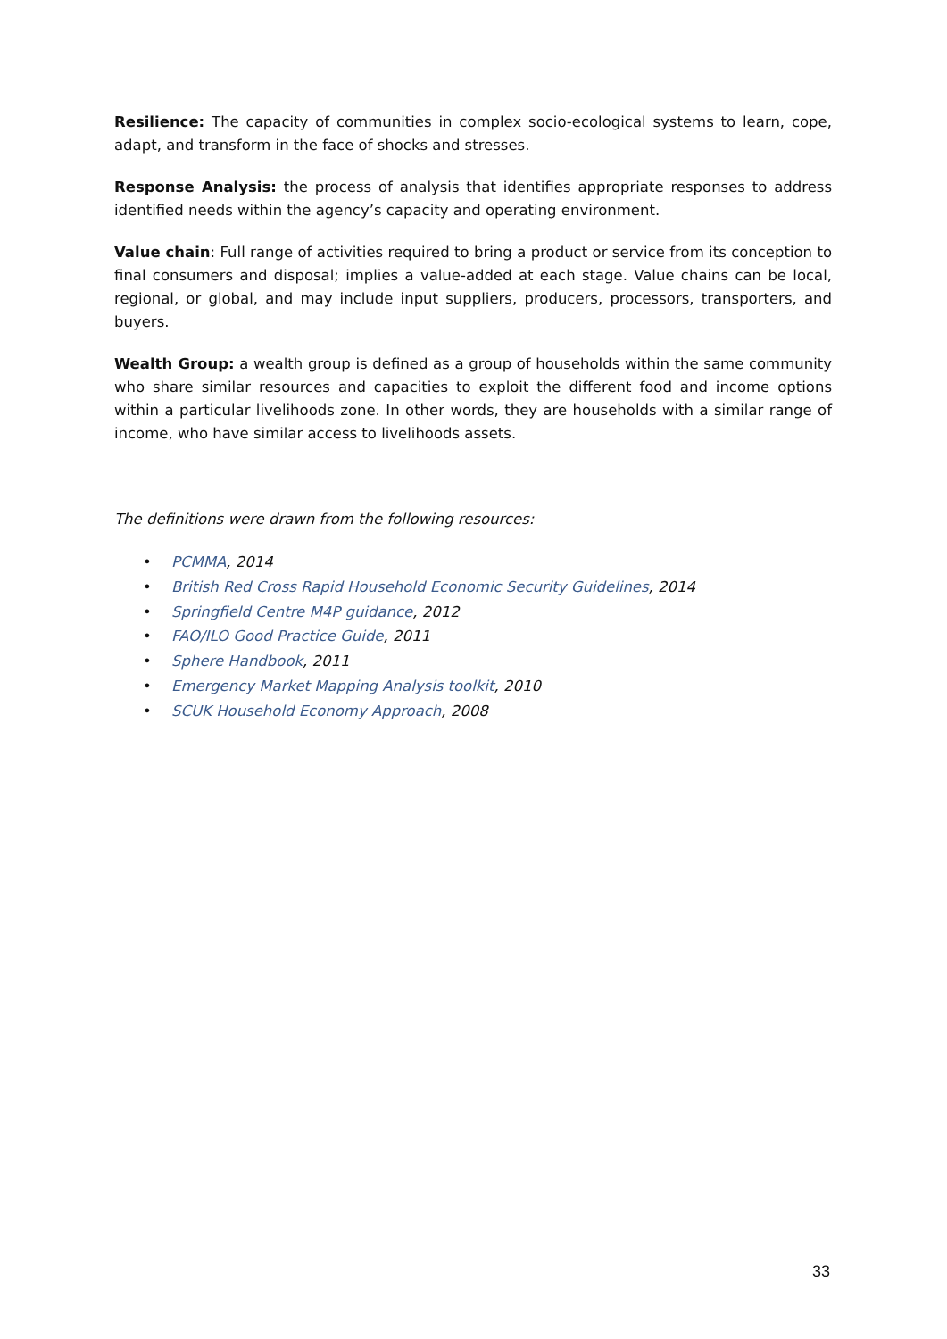Resilience: The capacity of communities in complex socio-ecological systems to learn, cope, adapt, and transform in the face of shocks and stresses.
Response Analysis: the process of analysis that identifies appropriate responses to address identified needs within the agency’s capacity and operating environment.
Value chain: Full range of activities required to bring a product or service from its conception to final consumers and disposal; implies a value-added at each stage. Value chains can be local, regional, or global, and may include input suppliers, producers, processors, transporters, and buyers.
Wealth Group: a wealth group is defined as a group of households within the same community who share similar resources and capacities to exploit the different food and income options within a particular livelihoods zone. In other words, they are households with a similar range of income, who have similar access to livelihoods assets.
The definitions were drawn from the following resources:
• PCMMA, 2014
• British Red Cross Rapid Household Economic Security Guidelines, 2014
• Springfield Centre M4P guidance, 2012
• FAO/ILO Good Practice Guide, 2011
• Sphere Handbook, 2011
• Emergency Market Mapping Analysis toolkit, 2010
• SCUK Household Economy Approach, 2008
33